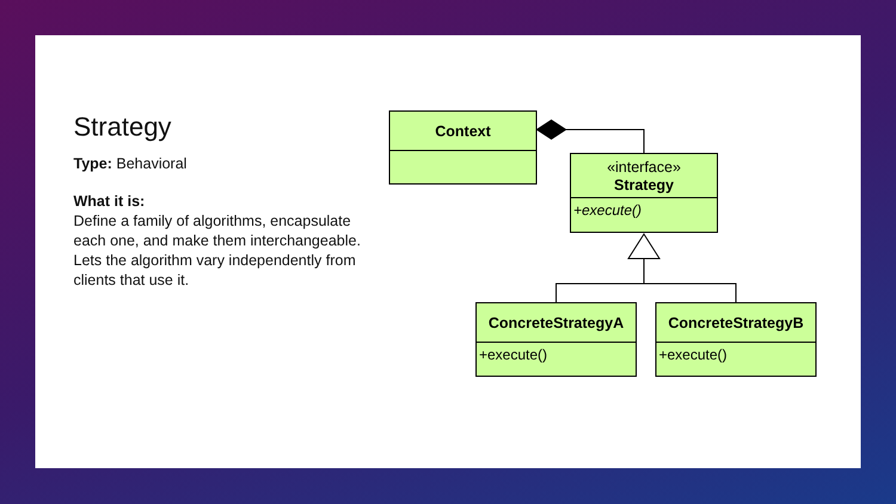Strategy
Type: Behavioral
What it is:
Define a family of algorithms, encapsulate each one, and make them interchangeable. Lets the algorithm vary independently from
clients that use it.
Context
«interface»
Strategy
+execute()
ConcreteStrategyA
+execute()
ConcreteStrategyB
+execute()